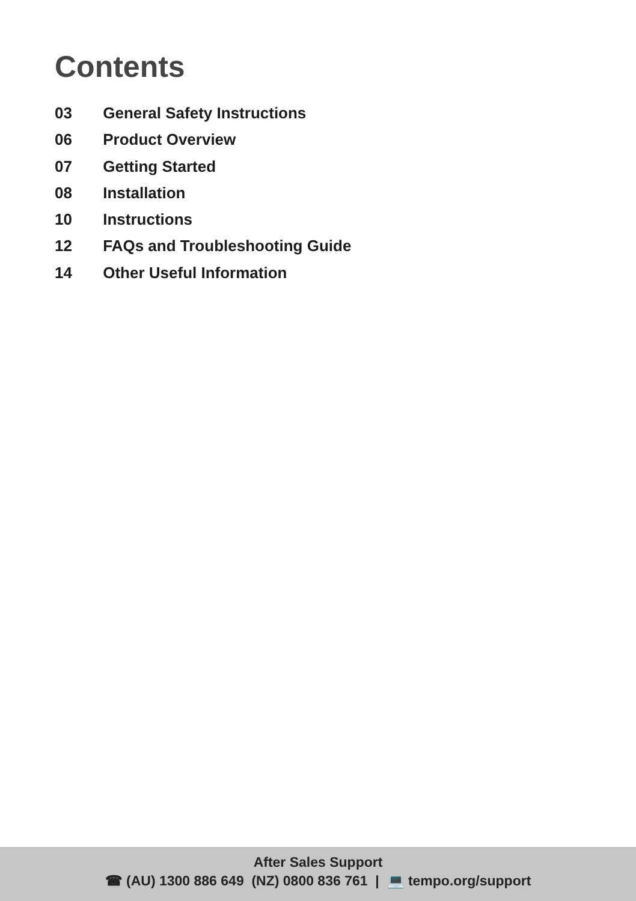Contents
03 General Safety Instructions
06 Product Overview
07 Getting Started
08 Installation
10 Instructions
12 FAQs and Troubleshooting Guide
14 Other Useful Information
After Sales Support
☎ (AU) 1300 886 649 (NZ) 0800 836 761 | 💻 tempo.org/support